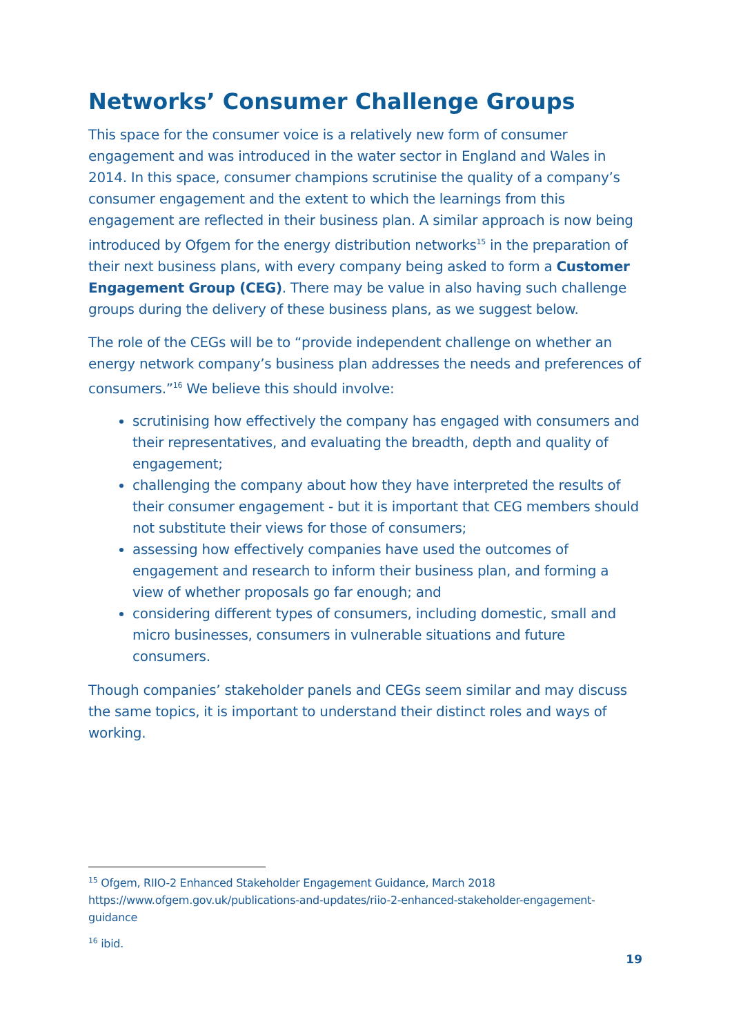Networks’ Consumer Challenge Groups
This space for the consumer voice is a relatively new form of consumer engagement and was introduced in the water sector in England and Wales in 2014. In this space, consumer champions scrutinise the quality of a company’s consumer engagement and the extent to which the learnings from this engagement are reflected in their business plan. A similar approach is now being introduced by Ofgem for the energy distribution networks<sup>15</sup> in the preparation of their next business plans, with every company being asked to form a Customer Engagement Group (CEG). There may be value in also having such challenge groups during the delivery of these business plans, as we suggest below.
The role of the CEGs will be to “provide independent challenge on whether an energy network company’s business plan addresses the needs and preferences of consumers.”<sup>16</sup> We believe this should involve:
scrutinising how effectively the company has engaged with consumers and their representatives, and evaluating the breadth, depth and quality of engagement;
challenging the company about how they have interpreted the results of their consumer engagement - but it is important that CEG members should not substitute their views for those of consumers;
assessing how effectively companies have used the outcomes of engagement and research to inform their business plan, and forming a view of whether proposals go far enough; and
considering different types of consumers, including domestic, small and micro businesses, consumers in vulnerable situations and future consumers.
Though companies’ stakeholder panels and CEGs seem similar and may discuss the same topics, it is important to understand their distinct roles and ways of working.
<sup>15</sup> Ofgem, RIIO-2 Enhanced Stakeholder Engagement Guidance, March 2018 https://www.ofgem.gov.uk/publications-and-updates/riio-2-enhanced-stakeholder-engagement-guidance
<sup>16</sup> ibid.
19